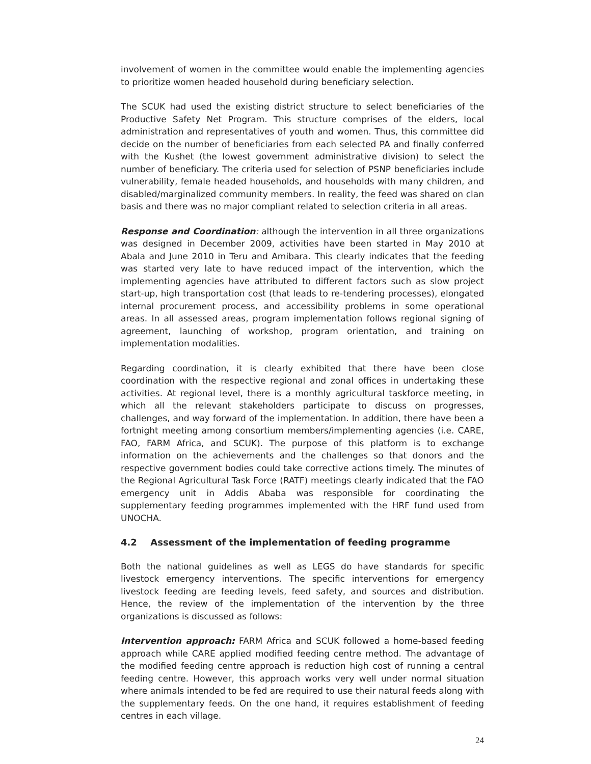involvement of women in the committee would enable the implementing agencies to prioritize women headed household during beneficiary selection.
The SCUK had used the existing district structure to select beneficiaries of the Productive Safety Net Program. This structure comprises of the elders, local administration and representatives of youth and women. Thus, this committee did decide on the number of beneficiaries from each selected PA and finally conferred with the Kushet (the lowest government administrative division) to select the number of beneficiary. The criteria used for selection of PSNP beneficiaries include vulnerability, female headed households, and households with many children, and disabled/marginalized community members. In reality, the feed was shared on clan basis and there was no major compliant related to selection criteria in all areas.
Response and Coordination: although the intervention in all three organizations was designed in December 2009, activities have been started in May 2010 at Abala and June 2010 in Teru and Amibara. This clearly indicates that the feeding was started very late to have reduced impact of the intervention, which the implementing agencies have attributed to different factors such as slow project start-up, high transportation cost (that leads to re-tendering processes), elongated internal procurement process, and accessibility problems in some operational areas. In all assessed areas, program implementation follows regional signing of agreement, launching of workshop, program orientation, and training on implementation modalities.
Regarding coordination, it is clearly exhibited that there have been close coordination with the respective regional and zonal offices in undertaking these activities. At regional level, there is a monthly agricultural taskforce meeting, in which all the relevant stakeholders participate to discuss on progresses, challenges, and way forward of the implementation. In addition, there have been a fortnight meeting among consortium members/implementing agencies (i.e. CARE, FAO, FARM Africa, and SCUK). The purpose of this platform is to exchange information on the achievements and the challenges so that donors and the respective government bodies could take corrective actions timely. The minutes of the Regional Agricultural Task Force (RATF) meetings clearly indicated that the FAO emergency unit in Addis Ababa was responsible for coordinating the supplementary feeding programmes implemented with the HRF fund used from UNOCHA.
4.2 Assessment of the implementation of feeding programme
Both the national guidelines as well as LEGS do have standards for specific livestock emergency interventions. The specific interventions for emergency livestock feeding are feeding levels, feed safety, and sources and distribution. Hence, the review of the implementation of the intervention by the three organizations is discussed as follows:
Intervention approach: FARM Africa and SCUK followed a home-based feeding approach while CARE applied modified feeding centre method. The advantage of the modified feeding centre approach is reduction high cost of running a central feeding centre. However, this approach works very well under normal situation where animals intended to be fed are required to use their natural feeds along with the supplementary feeds. On the one hand, it requires establishment of feeding centres in each village.
24